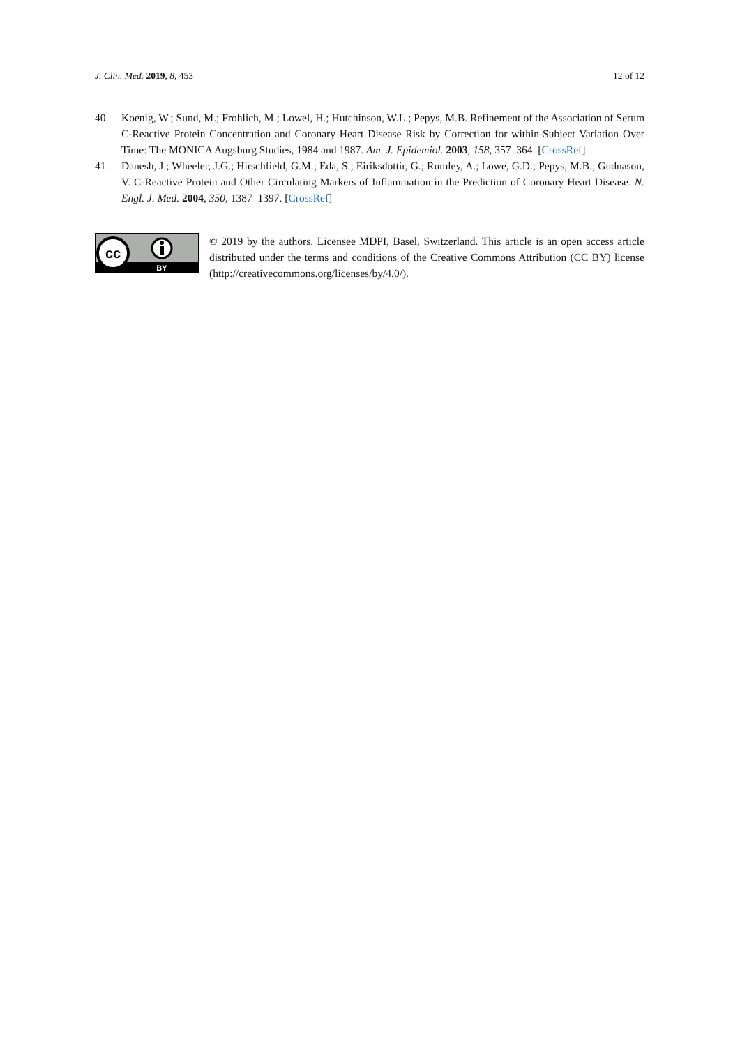J. Clin. Med. 2019, 8, 453 12 of 12
40. Koenig, W.; Sund, M.; Frohlich, M.; Lowel, H.; Hutchinson, W.L.; Pepys, M.B. Refinement of the Association of Serum C-Reactive Protein Concentration and Coronary Heart Disease Risk by Correction for within-Subject Variation Over Time: The MONICA Augsburg Studies, 1984 and 1987. Am. J. Epidemiol. 2003, 158, 357–364. [CrossRef]
41. Danesh, J.; Wheeler, J.G.; Hirschfield, G.M.; Eda, S.; Eiriksdottir, G.; Rumley, A.; Lowe, G.D.; Pepys, M.B.; Gudnason, V. C-Reactive Protein and Other Circulating Markers of Inflammation in the Prediction of Coronary Heart Disease. N. Engl. J. Med. 2004, 350, 1387–1397. [CrossRef]
cc
BY
© 2019 by the authors. Licensee MDPI, Basel, Switzerland. This article is an open access article distributed under the terms and conditions of the Creative Commons Attribution (CC BY) license (http://creativecommons.org/licenses/by/4.0/).